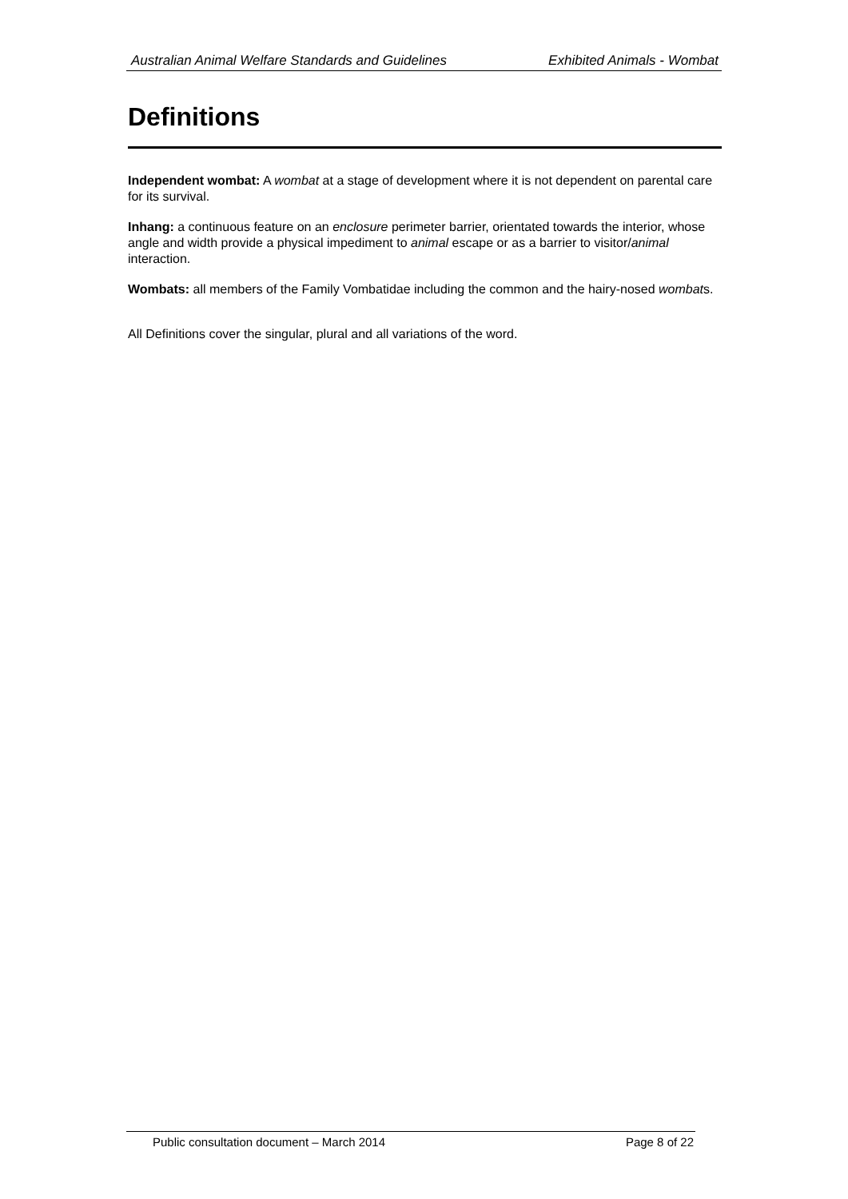Australian Animal Welfare Standards and Guidelines Exhibited Animals - Wombat
Definitions
Independent wombat: A wombat at a stage of development where it is not dependent on parental care for its survival.
Inhang: a continuous feature on an enclosure perimeter barrier, orientated towards the interior, whose angle and width provide a physical impediment to animal escape or as a barrier to visitor/animal interaction.
Wombats: all members of the Family Vombatidae including the common and the hairy-nosed wombats.
All Definitions cover the singular, plural and all variations of the word.
Public consultation document – March 2014 Page 8 of 22